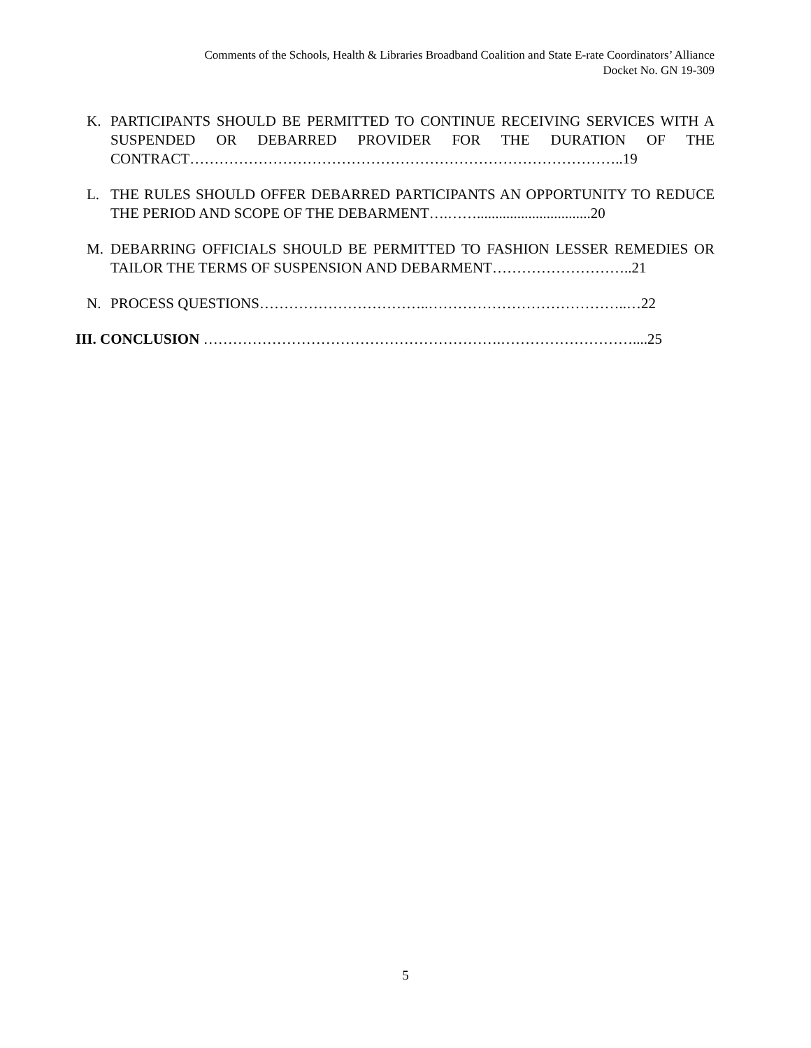Comments of the Schools, Health & Libraries Broadband Coalition and State E-rate Coordinators’ Alliance
Docket No. GN 19-309
K. PARTICIPANTS SHOULD BE PERMITTED TO CONTINUE RECEIVING SERVICES WITH A SUSPENDED OR DEBARRED PROVIDER FOR THE DURATION OF THE CONTRACT……………………………………………………………………………..19
L. THE RULES SHOULD OFFER DEBARRED PARTICIPANTS AN OPPORTUNITY TO REDUCE THE PERIOD AND SCOPE OF THE DEBARMENT….……...............................20
M. DEBARRING OFFICIALS SHOULD BE PERMITTED TO FASHION LESSER REMEDIES OR TAILOR THE TERMS OF SUSPENSION AND DEBARMENT………………………..21
N. PROCESS QUESTIONS……………………………..…………………………………..…22
III. CONCLUSION …………………………………………………….………………………....25
5